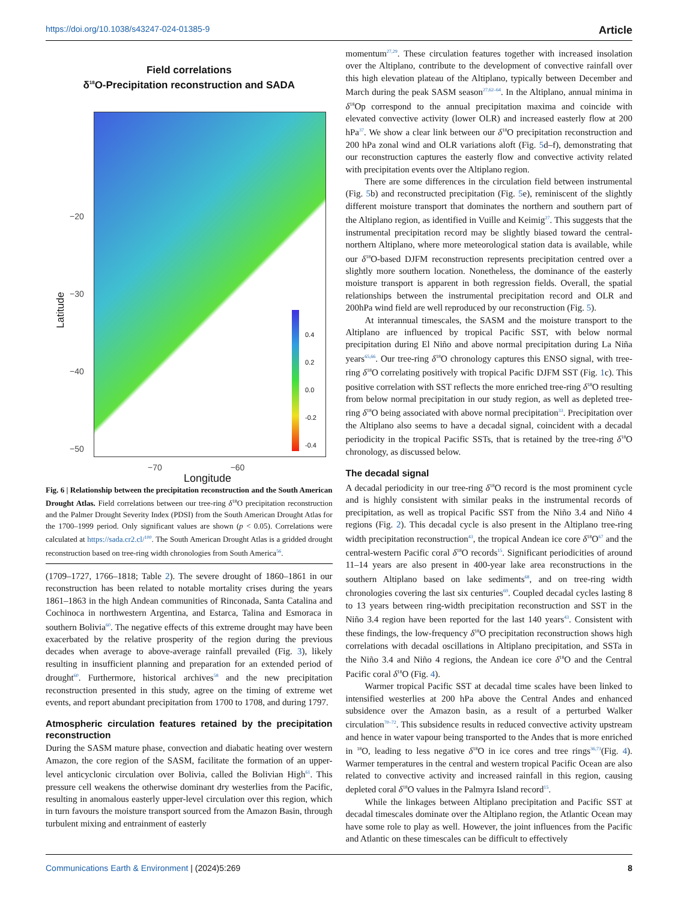https://doi.org/10.1038/s43247-024-01385-9 Article
Field correlations
δ<sup>18</sup>O-Precipitation reconstruction and SADA
0.4
0.2
0.0
-0.2
-0.4
−20
−30
−40
−50
Latitude
−70 −60
Longitude
Fig. 6 | Relationship between the precipitation reconstruction and the South American Drought Atlas. Field correlations between our tree-ring δ<sup>18</sup>O precipitation reconstruction and the Palmer Drought Severity Index (PDSI) from the South American Drought Atlas for the 1700–1999 period. Only significant values are shown (p < 0.05). Correlations were calculated at https://sada.cr2.cl/<sup>100</sup>. The South American Drought Atlas is a gridded drought reconstruction based on tree-ring width chronologies from South America<sup>56</sup>.
(1709–1727, 1766–1818; Table 2). The severe drought of 1860–1861 in our reconstruction has been related to notable mortality crises during the years 1861–1863 in the high Andean communities of Rinconada, Santa Catalina and Cochinoca in northwestern Argentina, and Estarca, Talina and Esmoraca in southern Bolivia<sup>60</sup>. The negative effects of this extreme drought may have been exacerbated by the relative prosperity of the region during the previous decades when average to above-average rainfall prevailed (Fig. 3), likely resulting in insufficient planning and preparation for an extended period of drought<sup>60</sup>. Furthermore, historical archives<sup>58</sup> and the new precipitation reconstruction presented in this study, agree on the timing of extreme wet events, and report abundant precipitation from 1700 to 1708, and during 1797.
Atmospheric circulation features retained by the precipitation reconstruction
During the SASM mature phase, convection and diabatic heating over western Amazon, the core region of the SASM, facilitate the formation of an upper-level anticyclonic circulation over Bolivia, called the Bolivian High<sup>61</sup>. This pressure cell weakens the otherwise dominant dry westerlies from the Pacific, resulting in anomalous easterly upper-level circulation over this region, which in turn favours the moisture transport sourced from the Amazon Basin, through turbulent mixing and entrainment of easterly
momentum<sup>27,29</sup>. These circulation features together with increased insolation over the Altiplano, contribute to the development of convective rainfall over this high elevation plateau of the Altiplano, typically between December and March during the peak SASM season<sup>27,62–64</sup>. In the Altiplano, annual minima in δ<sup>18</sup>Op correspond to the annual precipitation maxima and coincide with elevated convective activity (lower OLR) and increased easterly flow at 200 hPa<sup>37</sup>. We show a clear link between our δ<sup>18</sup>O precipitation reconstruction and 200 hPa zonal wind and OLR variations aloft (Fig. 5d–f), demonstrating that our reconstruction captures the easterly flow and convective activity related with precipitation events over the Altiplano region.
There are some differences in the circulation field between instrumental (Fig. 5b) and reconstructed precipitation (Fig. 5e), reminiscent of the slightly different moisture transport that dominates the northern and southern part of the Altiplano region, as identified in Vuille and Keimig<sup>27</sup>. This suggests that the instrumental precipitation record may be slightly biased toward the central-northern Altiplano, where more meteorological station data is available, while our δ<sup>18</sup>O-based DJFM reconstruction represents precipitation centred over a slightly more southern location. Nonetheless, the dominance of the easterly moisture transport is apparent in both regression fields. Overall, the spatial relationships between the instrumental precipitation record and OLR and 200hPa wind field are well reproduced by our reconstruction (Fig. 5).
At interannual timescales, the SASM and the moisture transport to the Altiplano are influenced by tropical Pacific SST, with below normal precipitation during El Niño and above normal precipitation during La Niña years<sup>65,66</sup>. Our tree-ring δ<sup>18</sup>O chronology captures this ENSO signal, with tree-ring δ<sup>18</sup>O correlating positively with tropical Pacific DJFM SST (Fig. 1c). This positive correlation with SST reflects the more enriched tree-ring δ<sup>18</sup>O resulting from below normal precipitation in our study region, as well as depleted tree-ring δ<sup>18</sup>O being associated with above normal precipitation<sup>33</sup>. Precipitation over the Altiplano also seems to have a decadal signal, coincident with a decadal periodicity in the tropical Pacific SSTs, that is retained by the tree-ring δ<sup>18</sup>O chronology, as discussed below.
The decadal signal
A decadal periodicity in our tree-ring δ<sup>18</sup>O record is the most prominent cycle and is highly consistent with similar peaks in the instrumental records of precipitation, as well as tropical Pacific SST from the Niño 3.4 and Niño 4 regions (Fig. 2). This decadal cycle is also present in the Altiplano tree-ring width precipitation reconstruction<sup>43</sup>, the tropical Andean ice core δ<sup>18</sup>O<sup>67</sup> and the central-western Pacific coral δ<sup>18</sup>O records<sup>15</sup>. Significant periodicities of around 11–14 years are also present in 400-year lake area reconstructions in the southern Altiplano based on lake sediments<sup>68</sup>, and on tree-ring width chronologies covering the last six centuries<sup>69</sup>. Coupled decadal cycles lasting 8 to 13 years between ring-width precipitation reconstruction and SST in the Niño 3.4 region have been reported for the last 140 years<sup>43</sup>. Consistent with these findings, the low-frequency δ<sup>18</sup>O precipitation reconstruction shows high correlations with decadal oscillations in Altiplano precipitation, and SSTa in the Niño 3.4 and Niño 4 regions, the Andean ice core δ<sup>18</sup>O and the Central Pacific coral δ<sup>18</sup>O (Fig. 4).
Warmer tropical Pacific SST at decadal time scales have been linked to intensified westerlies at 200 hPa above the Central Andes and enhanced subsidence over the Amazon basin, as a result of a perturbed Walker circulation<sup>70–72</sup>. This subsidence results in reduced convective activity upstream and hence in water vapour being transported to the Andes that is more enriched in <sup>18</sup>O, leading to less negative δ<sup>18</sup>O in ice cores and tree rings<sup>36,73</sup>(Fig. 4). Warmer temperatures in the central and western tropical Pacific Ocean are also related to convective activity and increased rainfall in this region, causing depleted coral δ<sup>18</sup>O values in the Palmyra Island record<sup>15</sup>.
While the linkages between Altiplano precipitation and Pacific SST at decadal timescales dominate over the Altiplano region, the Atlantic Ocean may have some role to play as well. However, the joint influences from the Pacific and Atlantic on these timescales can be difficult to effectively
Communications Earth & Environment | (2024)5:269 8